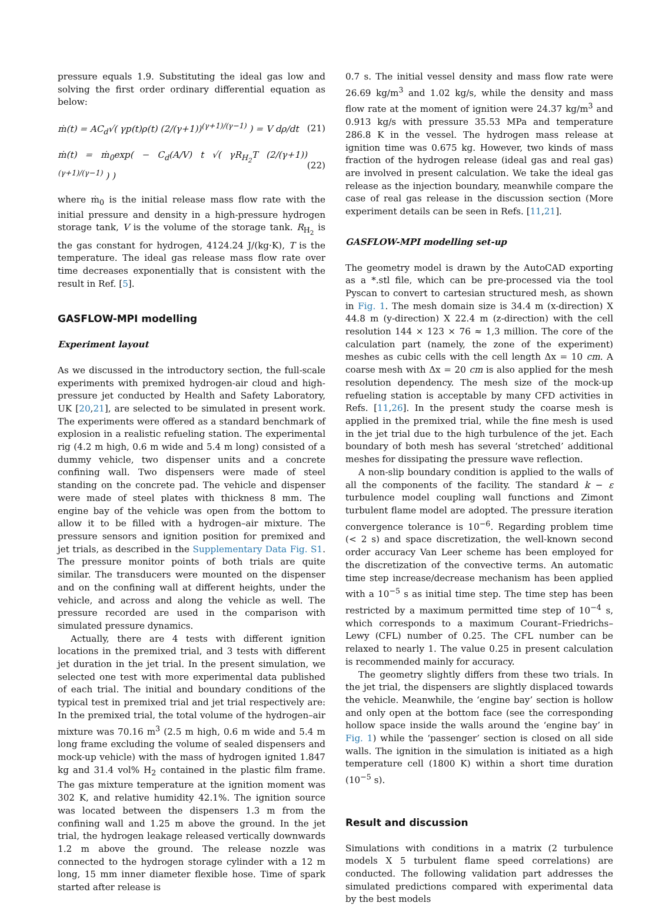pressure equals 1.9. Substituting the ideal gas low and solving the first order ordinary differential equation as below:
ṁ(t) = AC<sub>d</sub>√( γp(t)ρ(t) (2/(γ+1))<sup>(γ+1)/(γ−1)</sup> ) = V dρ/dt (21)
ṁ(t) = ṁ<sub>0</sub>exp( − C<sub>d</sub>(A/V) t √( γR<sub>H<sub>2</sub></sub>T (2/(γ+1))<sup>(γ+1)/(γ−1)</sup> ) ) (22)
where ṁ<sub>0</sub> is the initial release mass flow rate with the initial pressure and density in a high-pressure hydrogen storage tank, V is the volume of the storage tank. R<sub>H<sub>2</sub></sub> is the gas constant for hydrogen, 4124.24 J/(kg·K), T is the temperature. The ideal gas release mass flow rate over time decreases exponentially that is consistent with the result in Ref. [5].
GASFLOW-MPI modelling
Experiment layout
As we discussed in the introductory section, the full-scale experiments with premixed hydrogen-air cloud and high-pressure jet conducted by Health and Safety Laboratory, UK [20,21], are selected to be simulated in present work. The experiments were offered as a standard benchmark of explosion in a realistic refueling station. The experimental rig (4.2 m high, 0.6 m wide and 5.4 m long) consisted of a dummy vehicle, two dispenser units and a concrete confining wall. Two dispensers were made of steel standing on the concrete pad. The vehicle and dispenser were made of steel plates with thickness 8 mm. The engine bay of the vehicle was open from the bottom to allow it to be filled with a hydrogen–air mixture. The pressure sensors and ignition position for premixed and jet trials, as described in the Supplementary Data Fig. S1. The pressure monitor points of both trials are quite similar. The transducers were mounted on the dispenser and on the confining wall at different heights, under the vehicle, and across and along the vehicle as well. The pressure recorded are used in the comparison with simulated pressure dynamics.
Actually, there are 4 tests with different ignition locations in the premixed trial, and 3 tests with different jet duration in the jet trial. In the present simulation, we selected one test with more experimental data published of each trial. The initial and boundary conditions of the typical test in premixed trial and jet trial respectively are: In the premixed trial, the total volume of the hydrogen–air mixture was 70.16 m<sup>3</sup> (2.5 m high, 0.6 m wide and 5.4 m long frame excluding the volume of sealed dispensers and mock-up vehicle) with the mass of hydrogen ignited 1.847 kg and 31.4 vol% H<sub>2</sub> contained in the plastic film frame. The gas mixture temperature at the ignition moment was 302 K, and relative humidity 42.1%. The ignition source was located between the dispensers 1.3 m from the confining wall and 1.25 m above the ground. In the jet trial, the hydrogen leakage released vertically downwards 1.2 m above the ground. The release nozzle was connected to the hydrogen storage cylinder with a 12 m long, 15 mm inner diameter flexible hose. Time of spark started after release is
0.7 s. The initial vessel density and mass flow rate were 26.69 kg/m<sup>3</sup> and 1.02 kg/s, while the density and mass flow rate at the moment of ignition were 24.37 kg/m<sup>3</sup> and 0.913 kg/s with pressure 35.53 MPa and temperature 286.8 K in the vessel. The hydrogen mass release at ignition time was 0.675 kg. However, two kinds of mass fraction of the hydrogen release (ideal gas and real gas) are involved in present calculation. We take the ideal gas release as the injection boundary, meanwhile compare the case of real gas release in the discussion section (More experiment details can be seen in Refs. [11,21].
GASFLOW-MPI modelling set-up
The geometry model is drawn by the AutoCAD exporting as a *.stl file, which can be pre-processed via the tool Pyscan to convert to cartesian structured mesh, as shown in Fig. 1. The mesh domain size is 34.4 m (x-direction) X 44.8 m (y-direction) X 22.4 m (z-direction) with the cell resolution 144 × 123 × 76 ≈ 1,3 million. The core of the calculation part (namely, the zone of the experiment) meshes as cubic cells with the cell length Δx = 10 cm. A coarse mesh with Δx = 20 cm is also applied for the mesh resolution dependency. The mesh size of the mock-up refueling station is acceptable by many CFD activities in Refs. [11,26]. In the present study the coarse mesh is applied in the premixed trial, while the fine mesh is used in the jet trial due to the high turbulence of the jet. Each boundary of both mesh has several ‘stretched’ additional meshes for dissipating the pressure wave reflection.
A non-slip boundary condition is applied to the walls of all the components of the facility. The standard k − ε turbulence model coupling wall functions and Zimont turbulent flame model are adopted. The pressure iteration convergence tolerance is 10<sup>−6</sup>. Regarding problem time (< 2 s) and space discretization, the well-known second order accuracy Van Leer scheme has been employed for the discretization of the convective terms. An automatic time step increase/decrease mechanism has been applied with a 10<sup>−5</sup> s as initial time step. The time step has been restricted by a maximum permitted time step of 10<sup>−4</sup> s, which corresponds to a maximum Courant–Friedrichs–Lewy (CFL) number of 0.25. The CFL number can be relaxed to nearly 1. The value 0.25 in present calculation is recommended mainly for accuracy.
The geometry slightly differs from these two trials. In the jet trial, the dispensers are slightly displaced towards the vehicle. Meanwhile, the ‘engine bay’ section is hollow and only open at the bottom face (see the corresponding hollow space inside the walls around the ‘engine bay’ in Fig. 1) while the ‘passenger’ section is closed on all side walls. The ignition in the simulation is initiated as a high temperature cell (1800 K) within a short time duration (10<sup>−5</sup> s).
Result and discussion
Simulations with conditions in a matrix (2 turbulence models X 5 turbulent flame speed correlations) are conducted. The following validation part addresses the simulated predictions compared with experimental data by the best models